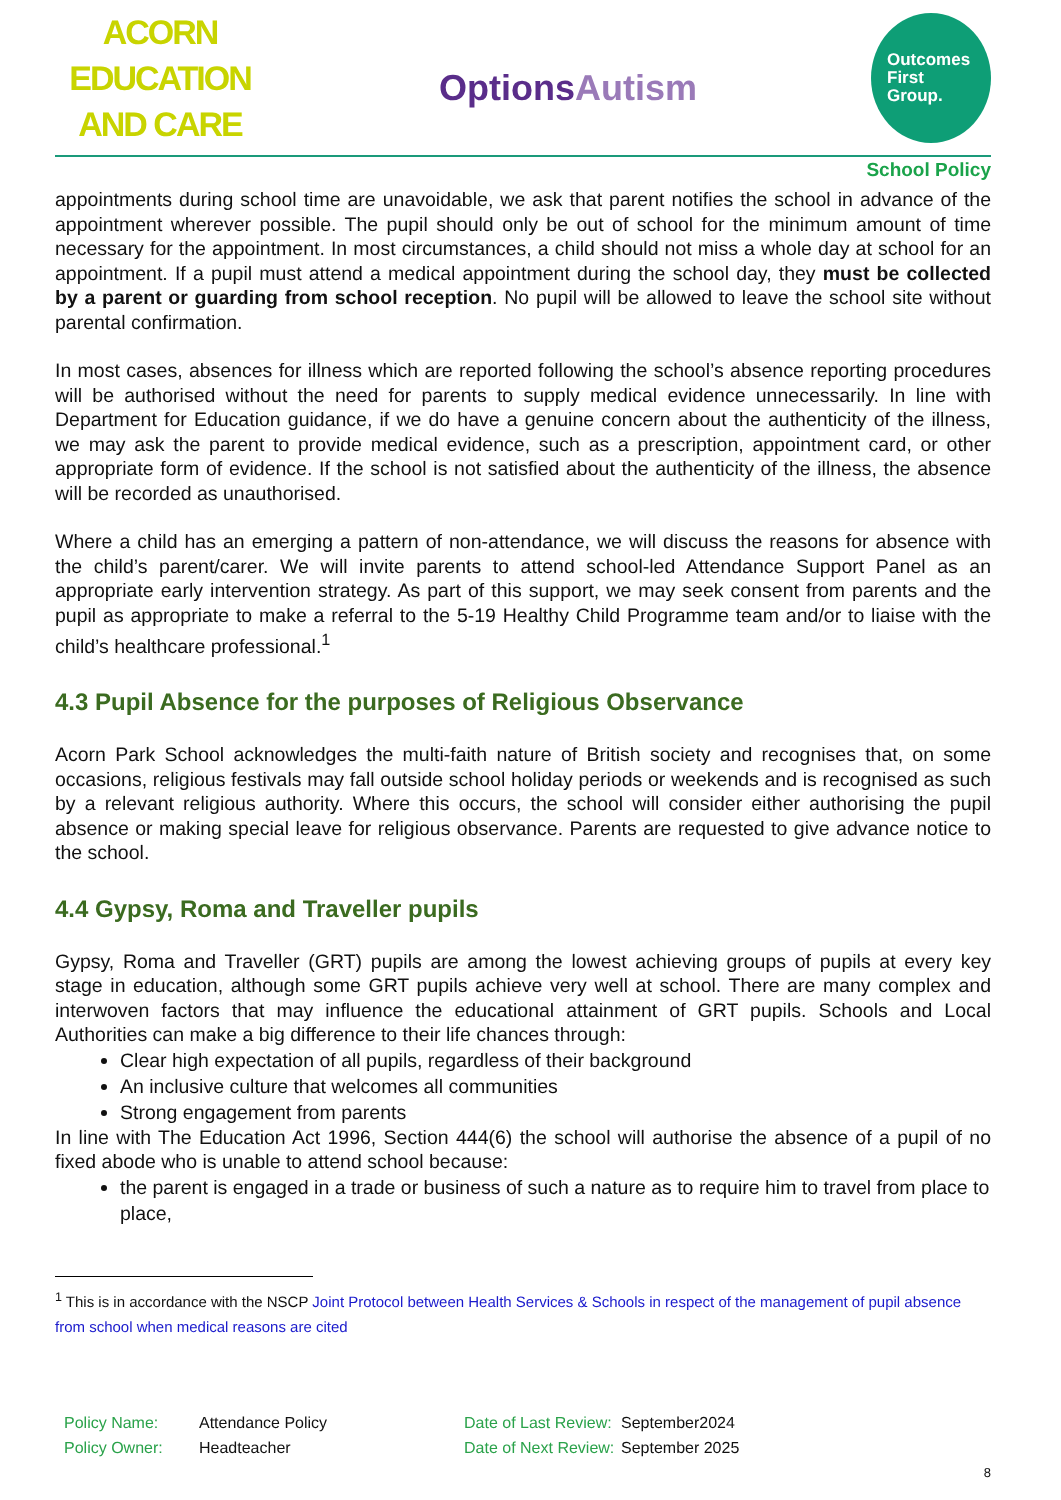ACORN EDUCATION
AND CARE
OptionsAutism
Outcomes
First
Group.
School Policy
appointments during school time are unavoidable, we ask that parent notifies the school in advance of the appointment wherever possible. The pupil should only be out of school for the minimum amount of time necessary for the appointment. In most circumstances, a child should not miss a whole day at school for an appointment. If a pupil must attend a medical appointment during the school day, they must be collected by a parent or guarding from school reception. No pupil will be allowed to leave the school site without parental confirmation.
In most cases, absences for illness which are reported following the school’s absence reporting procedures will be authorised without the need for parents to supply medical evidence unnecessarily. In line with Department for Education guidance, if we do have a genuine concern about the authenticity of the illness, we may ask the parent to provide medical evidence, such as a prescription, appointment card, or other appropriate form of evidence. If the school is not satisfied about the authenticity of the illness, the absence will be recorded as unauthorised.
Where a child has an emerging a pattern of non-attendance, we will discuss the reasons for absence with the child’s parent/carer. We will invite parents to attend school-led Attendance Support Panel as an appropriate early intervention strategy. As part of this support, we may seek consent from parents and the pupil as appropriate to make a referral to the 5-19 Healthy Child Programme team and/or to liaise with the child’s healthcare professional.<sup>1</sup>
4.3 Pupil Absence for the purposes of Religious Observance
Acorn Park School acknowledges the multi-faith nature of British society and recognises that, on some occasions, religious festivals may fall outside school holiday periods or weekends and is recognised as such by a relevant religious authority. Where this occurs, the school will consider either authorising the pupil absence or making special leave for religious observance. Parents are requested to give advance notice to the school.
4.4 Gypsy, Roma and Traveller pupils
Gypsy, Roma and Traveller (GRT) pupils are among the lowest achieving groups of pupils at every key stage in education, although some GRT pupils achieve very well at school. There are many complex and interwoven factors that may influence the educational attainment of GRT pupils. Schools and Local Authorities can make a big difference to their life chances through:
Clear high expectation of all pupils, regardless of their background
An inclusive culture that welcomes all communities
Strong engagement from parents
In line with The Education Act 1996, Section 444(6) the school will authorise the absence of a pupil of no fixed abode who is unable to attend school because:
the parent is engaged in a trade or business of such a nature as to require him to travel from place to place,
<sup>1</sup> This is in accordance with the NSCP Joint Protocol between Health Services & Schools in respect of the management of pupil absence from school when medical reasons are cited
Policy Name:
Policy Owner:
Attendance Policy
Headteacher
Date of Last Review:
Date of Next Review:
September2024
September 2025
8